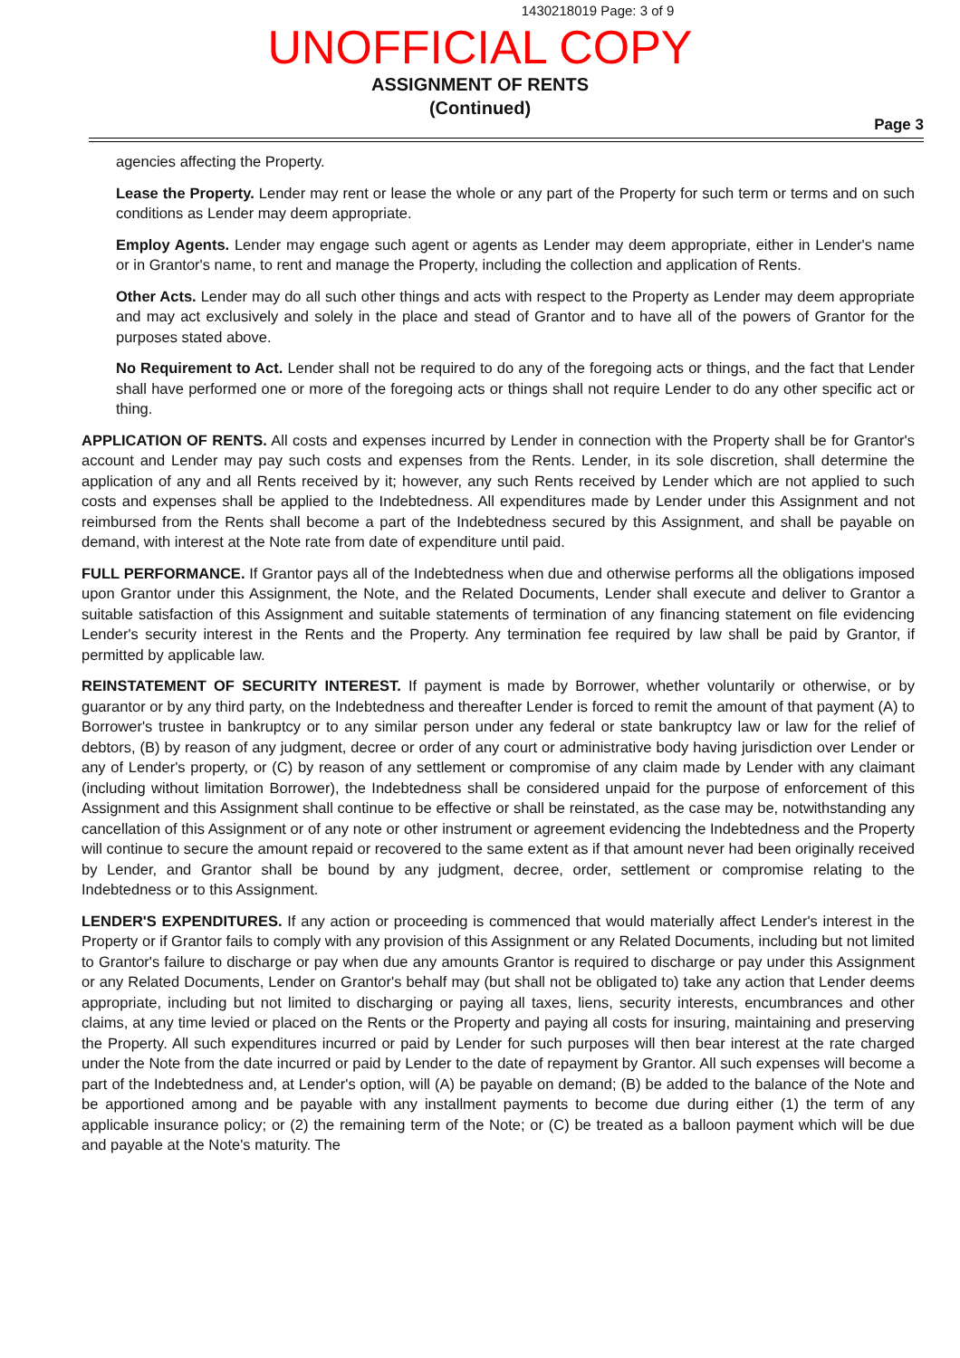1430218019 Page: 3 of 9
UNOFFICIAL COPY
ASSIGNMENT OF RENTS
(Continued)
Page 3
agencies affecting the Property.
Lease the Property. Lender may rent or lease the whole or any part of the Property for such term or terms and on such conditions as Lender may deem appropriate.
Employ Agents. Lender may engage such agent or agents as Lender may deem appropriate, either in Lender's name or in Grantor's name, to rent and manage the Property, including the collection and application of Rents.
Other Acts. Lender may do all such other things and acts with respect to the Property as Lender may deem appropriate and may act exclusively and solely in the place and stead of Grantor and to have all of the powers of Grantor for the purposes stated above.
No Requirement to Act. Lender shall not be required to do any of the foregoing acts or things, and the fact that Lender shall have performed one or more of the foregoing acts or things shall not require Lender to do any other specific act or thing.
APPLICATION OF RENTS. All costs and expenses incurred by Lender in connection with the Property shall be for Grantor's account and Lender may pay such costs and expenses from the Rents. Lender, in its sole discretion, shall determine the application of any and all Rents received by it; however, any such Rents received by Lender which are not applied to such costs and expenses shall be applied to the Indebtedness. All expenditures made by Lender under this Assignment and not reimbursed from the Rents shall become a part of the Indebtedness secured by this Assignment, and shall be payable on demand, with interest at the Note rate from date of expenditure until paid.
FULL PERFORMANCE. If Grantor pays all of the Indebtedness when due and otherwise performs all the obligations imposed upon Grantor under this Assignment, the Note, and the Related Documents, Lender shall execute and deliver to Grantor a suitable satisfaction of this Assignment and suitable statements of termination of any financing statement on file evidencing Lender's security interest in the Rents and the Property. Any termination fee required by law shall be paid by Grantor, if permitted by applicable law.
REINSTATEMENT OF SECURITY INTEREST. If payment is made by Borrower, whether voluntarily or otherwise, or by guarantor or by any third party, on the Indebtedness and thereafter Lender is forced to remit the amount of that payment (A) to Borrower's trustee in bankruptcy or to any similar person under any federal or state bankruptcy law or law for the relief of debtors, (B) by reason of any judgment, decree or order of any court or administrative body having jurisdiction over Lender or any of Lender's property, or (C) by reason of any settlement or compromise of any claim made by Lender with any claimant (including without limitation Borrower), the Indebtedness shall be considered unpaid for the purpose of enforcement of this Assignment and this Assignment shall continue to be effective or shall be reinstated, as the case may be, notwithstanding any cancellation of this Assignment or of any note or other instrument or agreement evidencing the Indebtedness and the Property will continue to secure the amount repaid or recovered to the same extent as if that amount never had been originally received by Lender, and Grantor shall be bound by any judgment, decree, order, settlement or compromise relating to the Indebtedness or to this Assignment.
LENDER'S EXPENDITURES. If any action or proceeding is commenced that would materially affect Lender's interest in the Property or if Grantor fails to comply with any provision of this Assignment or any Related Documents, including but not limited to Grantor's failure to discharge or pay when due any amounts Grantor is required to discharge or pay under this Assignment or any Related Documents, Lender on Grantor's behalf may (but shall not be obligated to) take any action that Lender deems appropriate, including but not limited to discharging or paying all taxes, liens, security interests, encumbrances and other claims, at any time levied or placed on the Rents or the Property and paying all costs for insuring, maintaining and preserving the Property. All such expenditures incurred or paid by Lender for such purposes will then bear interest at the rate charged under the Note from the date incurred or paid by Lender to the date of repayment by Grantor. All such expenses will become a part of the Indebtedness and, at Lender's option, will (A) be payable on demand; (B) be added to the balance of the Note and be apportioned among and be payable with any installment payments to become due during either (1) the term of any applicable insurance policy; or (2) the remaining term of the Note; or (C) be treated as a balloon payment which will be due and payable at the Note's maturity. The